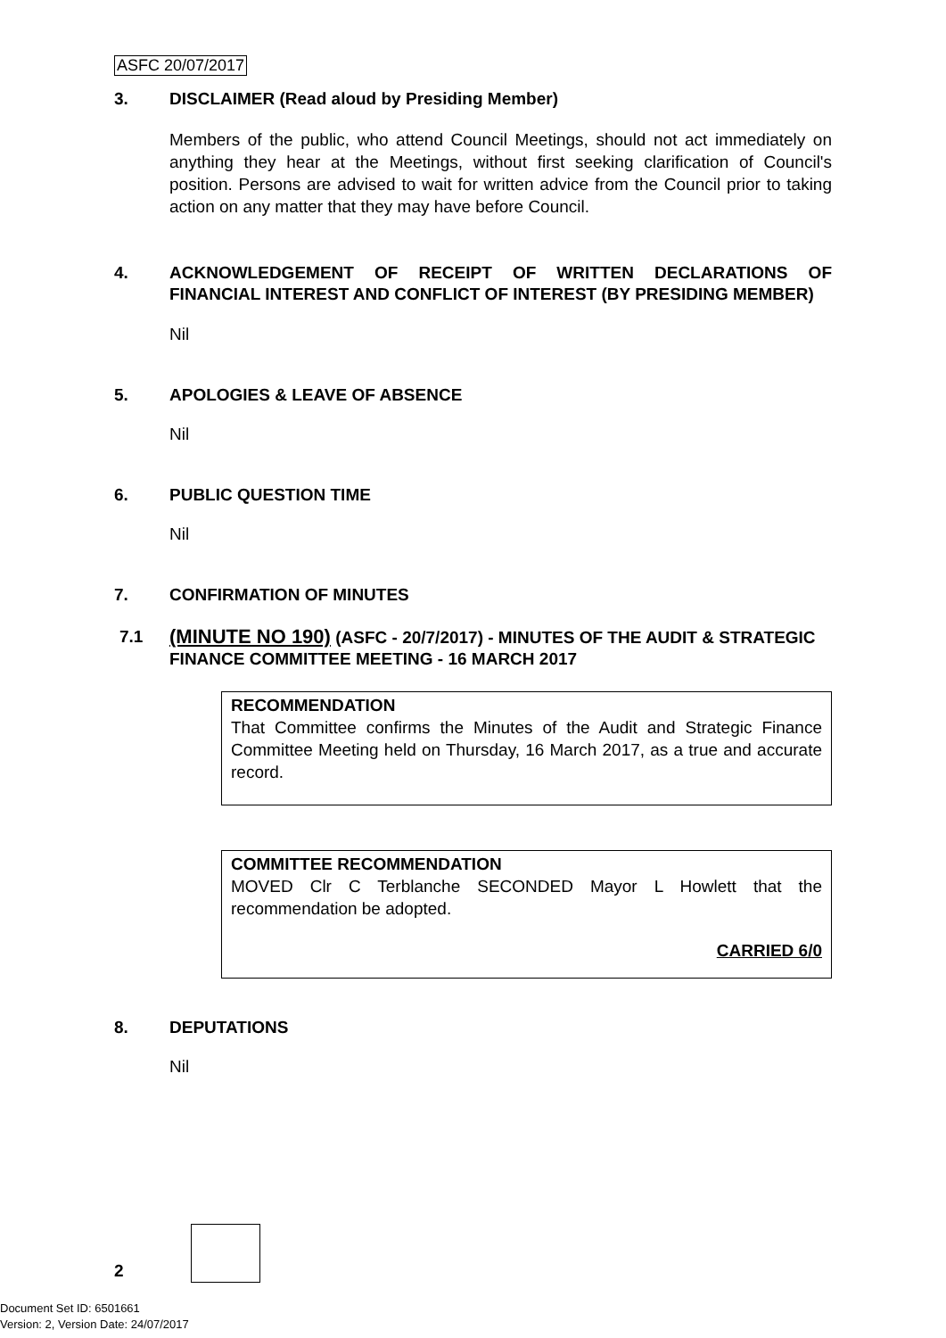ASFC 20/07/2017
3. DISCLAIMER (Read aloud by Presiding Member)
Members of the public, who attend Council Meetings, should not act immediately on anything they hear at the Meetings, without first seeking clarification of Council's position. Persons are advised to wait for written advice from the Council prior to taking action on any matter that they may have before Council.
4. ACKNOWLEDGEMENT OF RECEIPT OF WRITTEN DECLARATIONS OF FINANCIAL INTEREST AND CONFLICT OF INTEREST (BY PRESIDING MEMBER)
Nil
5. APOLOGIES & LEAVE OF ABSENCE
Nil
6. PUBLIC QUESTION TIME
Nil
7. CONFIRMATION OF MINUTES
7.1 (MINUTE NO 190) (ASFC - 20/7/2017) - MINUTES OF THE AUDIT & STRATEGIC FINANCE COMMITTEE MEETING - 16 MARCH 2017
RECOMMENDATION
That Committee confirms the Minutes of the Audit and Strategic Finance Committee Meeting held on Thursday, 16 March 2017, as a true and accurate record.
COMMITTEE RECOMMENDATION
MOVED Clr C Terblanche SECONDED Mayor L Howlett that the recommendation be adopted.
CARRIED 6/0
8. DEPUTATIONS
Nil
2
Document Set ID: 6501661
Version: 2, Version Date: 24/07/2017